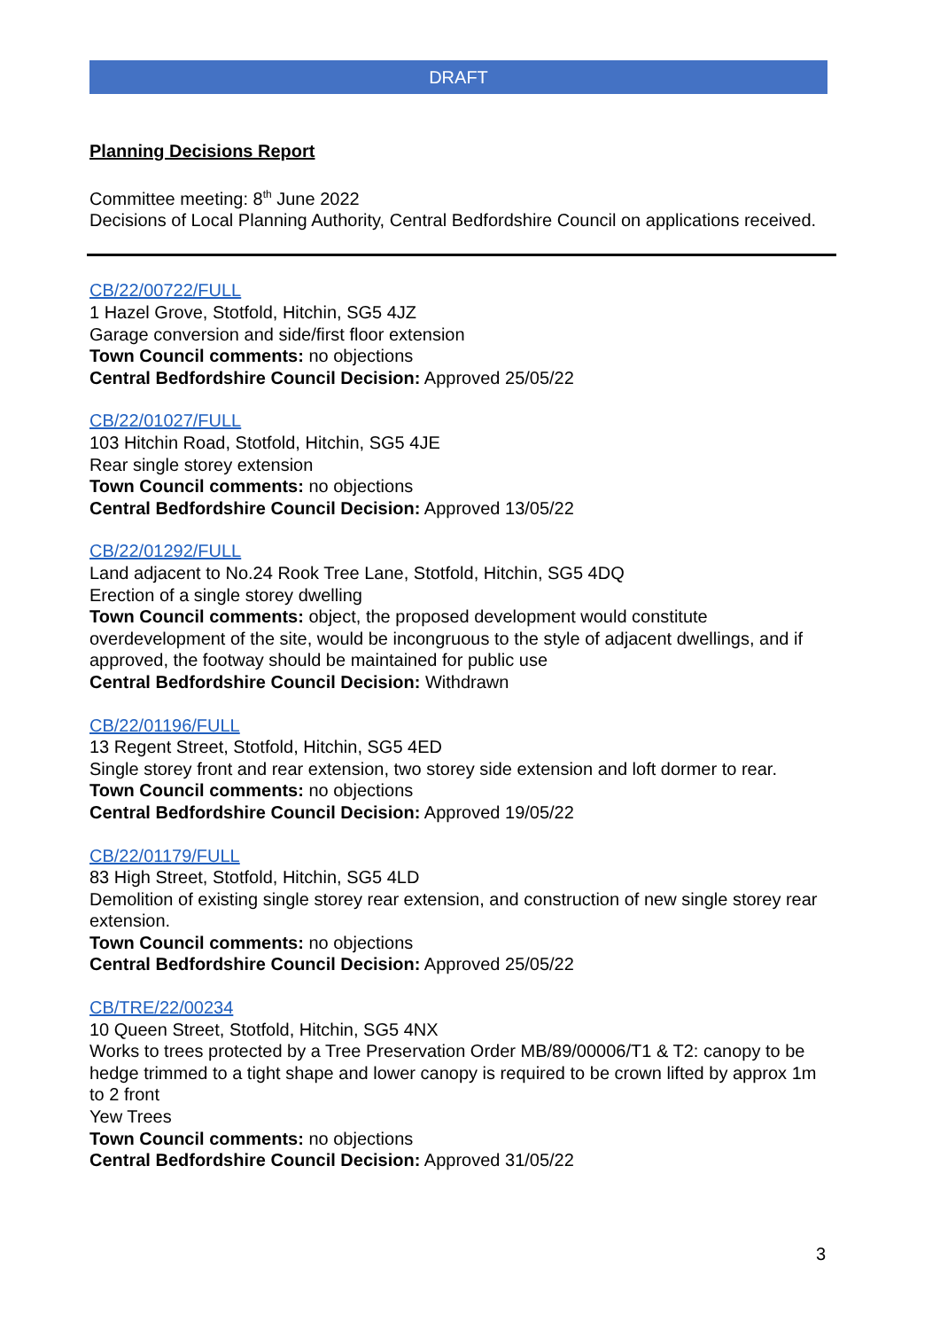DRAFT
Planning Decisions Report
Committee meeting: 8<sup>th</sup> June 2022
Decisions of Local Planning Authority, Central Bedfordshire Council on applications received.
CB/22/00722/FULL
1 Hazel Grove, Stotfold, Hitchin, SG5 4JZ
Garage conversion and side/first floor extension
Town Council comments: no objections
Central Bedfordshire Council Decision: Approved 25/05/22
CB/22/01027/FULL
103 Hitchin Road, Stotfold, Hitchin, SG5 4JE
Rear single storey extension
Town Council comments: no objections
Central Bedfordshire Council Decision: Approved 13/05/22
CB/22/01292/FULL
Land adjacent to No.24 Rook Tree Lane, Stotfold, Hitchin, SG5 4DQ
Erection of a single storey dwelling
Town Council comments: object, the proposed development would constitute overdevelopment of the site, would be incongruous to the style of adjacent dwellings, and if approved, the footway should be maintained for public use
Central Bedfordshire Council Decision: Withdrawn
CB/22/01196/FULL
13 Regent Street, Stotfold, Hitchin, SG5 4ED
Single storey front and rear extension, two storey side extension and loft dormer to rear.
Town Council comments: no objections
Central Bedfordshire Council Decision: Approved 19/05/22
CB/22/01179/FULL
83 High Street, Stotfold, Hitchin, SG5 4LD
Demolition of existing single storey rear extension, and construction of new single storey rear extension.
Town Council comments: no objections
Central Bedfordshire Council Decision: Approved 25/05/22
CB/TRE/22/00234
10 Queen Street, Stotfold, Hitchin, SG5 4NX
Works to trees protected by a Tree Preservation Order MB/89/00006/T1 & T2: canopy to be hedge trimmed to a tight shape and lower canopy is required to be crown lifted by approx 1m to 2 front
Yew Trees
Town Council comments: no objections
Central Bedfordshire Council Decision: Approved 31/05/22
3